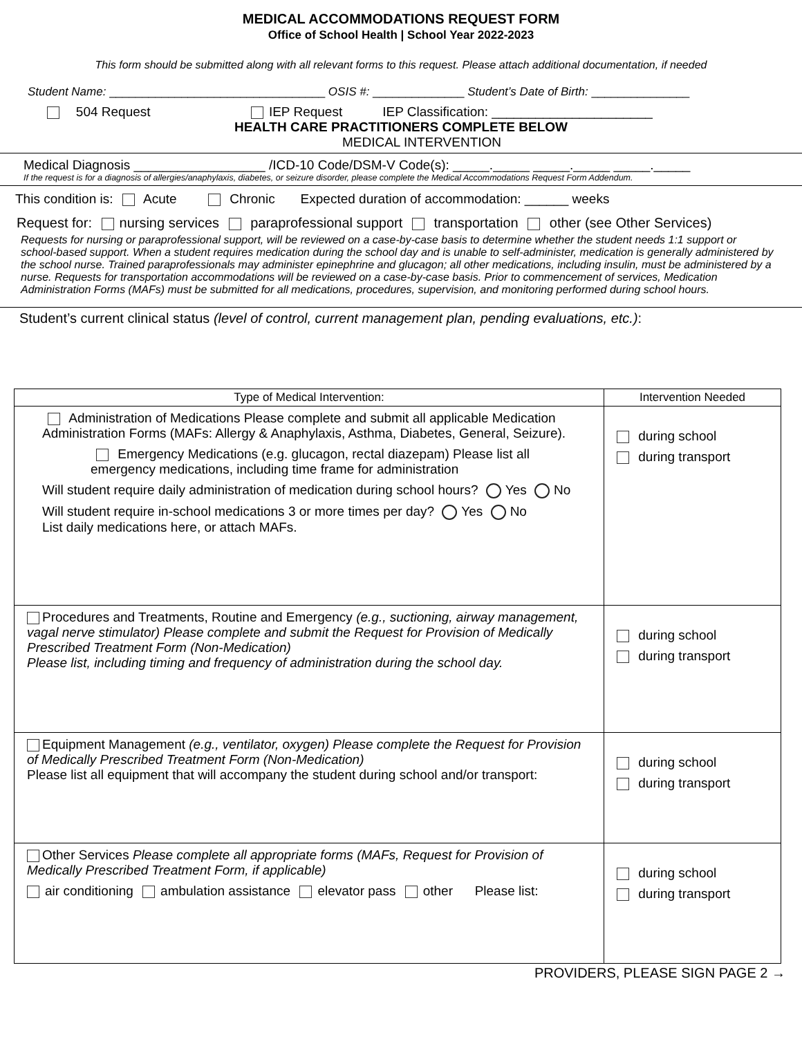MEDICAL ACCOMMODATIONS REQUEST FORM
Office of School Health | School Year 2022-2023
This form should be submitted along with all relevant forms to this request. Please attach additional documentation, if needed
Student Name: _________________________________ OSIS #: ______________ Student’s Date of Birth: _______________
504 Request IEP Request IEP Classification: ______________________
HEALTH CARE PRACTITIONERS COMPLETE BELOW
MEDICAL INTERVENTION
Medical Diagnosis __________________ /ICD-10 Code/DSM-V Code(s): _____._____ _____._____ _____._____
If the request is for a diagnosis of allergies/anaphylaxis, diabetes, or seizure disorder, please complete the Medical Accommodations Request Form Addendum.
This condition is: Acute Chronic Expected duration of accommodation: ______ weeks
Request for: nursing services paraprofessional support transportation other (see Other Services)
Requests for nursing or paraprofessional support, will be reviewed on a case-by-case basis to determine whether the student needs 1:1 support or school-based support. When a student requires medication during the school day and is unable to self-administer, medication is generally administered by the school nurse. Trained paraprofessionals may administer epinephrine and glucagon; all other medications, including insulin, must be administered by a nurse. Requests for transportation accommodations will be reviewed on a case-by-case basis. Prior to commencement of services, Medication Administration Forms (MAFs) must be submitted for all medications, procedures, supervision, and monitoring performed during school hours.
Student’s current clinical status (level of control, current management plan, pending evaluations, etc.):
| Type of Medical Intervention: | Intervention Needed |
| --- | --- |
| Administration of Medications Please complete and submit all applicable Medication Administration Forms (MAFs: Allergy & Anaphylaxis, Asthma, Diabetes, General, Seizure). Emergency Medications (e.g. glucagon, rectal diazepam) Please list all emergency medications, including time frame for administration Will student require daily administration of medication during school hours? Yes No Will student require in-school medications 3 or more times per day? Yes No List daily medications here, or attach MAFs. | during school during transport |
| Procedures and Treatments, Routine and Emergency (e.g., suctioning, airway management, vagal nerve stimulator) Please complete and submit the Request for Provision of Medically Prescribed Treatment Form (Non-Medication) Please list, including timing and frequency of administration during the school day. | during school during transport |
| Equipment Management (e.g., ventilator, oxygen) Please complete the Request for Provision of Medically Prescribed Treatment Form (Non-Medication) Please list all equipment that will accompany the student during school and/or transport: | during school during transport |
| Other Services Please complete all appropriate forms (MAFs, Request for Provision of Medically Prescribed Treatment Form, if applicable) air conditioning ambulation assistance elevator pass other Please list: | during school during transport |
PROVIDERS, PLEASE SIGN PAGE 2 →